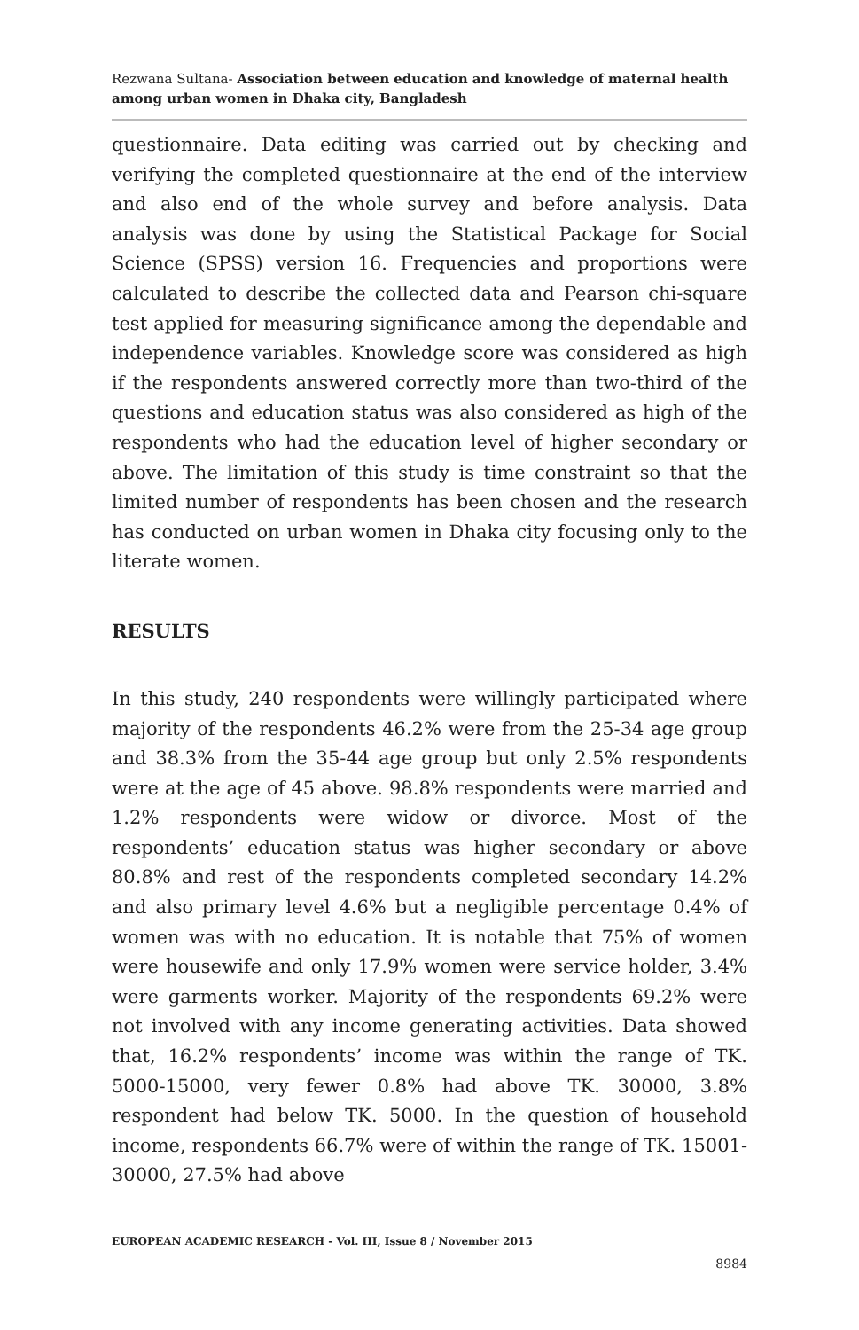Rezwana Sultana- Association between education and knowledge of maternal health among urban women in Dhaka city, Bangladesh
questionnaire. Data editing was carried out by checking and verifying the completed questionnaire at the end of the interview and also end of the whole survey and before analysis. Data analysis was done by using the Statistical Package for Social Science (SPSS) version 16. Frequencies and proportions were calculated to describe the collected data and Pearson chi-square test applied for measuring significance among the dependable and independence variables. Knowledge score was considered as high if the respondents answered correctly more than two-third of the questions and education status was also considered as high of the respondents who had the education level of higher secondary or above. The limitation of this study is time constraint so that the limited number of respondents has been chosen and the research has conducted on urban women in Dhaka city focusing only to the literate women.
RESULTS
In this study, 240 respondents were willingly participated where majority of the respondents 46.2% were from the 25-34 age group and 38.3% from the 35-44 age group but only 2.5% respondents were at the age of 45 above. 98.8% respondents were married and 1.2% respondents were widow or divorce. Most of the respondents’ education status was higher secondary or above 80.8% and rest of the respondents completed secondary 14.2% and also primary level 4.6% but a negligible percentage 0.4% of women was with no education. It is notable that 75% of women were housewife and only 17.9% women were service holder, 3.4% were garments worker. Majority of the respondents 69.2% were not involved with any income generating activities. Data showed that, 16.2% respondents’ income was within the range of TK. 5000-15000, very fewer 0.8% had above TK. 30000, 3.8% respondent had below TK. 5000. In the question of household income, respondents 66.7% were of within the range of TK. 15001-30000, 27.5% had above
EUROPEAN ACADEMIC RESEARCH - Vol. III, Issue 8 / November 2015
8984